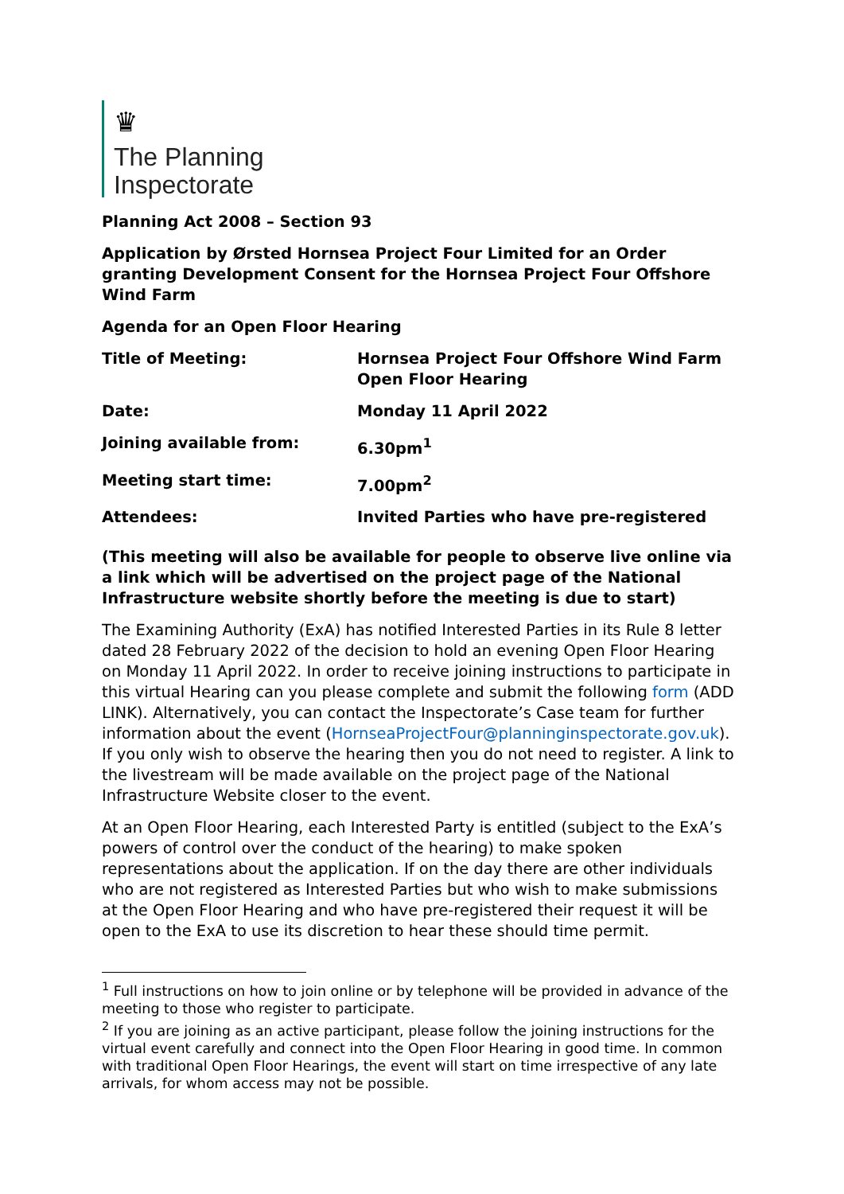♛
The Planning
Inspectorate
Planning Act 2008 – Section 93
Application by Ørsted Hornsea Project Four Limited for an Order granting Development Consent for the Hornsea Project Four Offshore Wind Farm
Agenda for an Open Floor Hearing
| Title of Meeting: | Hornsea Project Four Offshore Wind Farm Open Floor Hearing |
| Date: | Monday 11 April 2022 |
| Joining available from: | 6.30pm<sup>1</sup> |
| Meeting start time: | 7.00pm<sup>2</sup> |
| Attendees: | Invited Parties who have pre-registered |
(This meeting will also be available for people to observe live online via a link which will be advertised on the project page of the National Infrastructure website shortly before the meeting is due to start)
The Examining Authority (ExA) has notified Interested Parties in its Rule 8 letter dated 28 February 2022 of the decision to hold an evening Open Floor Hearing on Monday 11 April 2022. In order to receive joining instructions to participate in this virtual Hearing can you please complete and submit the following form (ADD LINK). Alternatively, you can contact the Inspectorate’s Case team for further information about the event (HornseaProjectFour@planninginspectorate.gov.uk). If you only wish to observe the hearing then you do not need to register. A link to the livestream will be made available on the project page of the National Infrastructure Website closer to the event.
At an Open Floor Hearing, each Interested Party is entitled (subject to the ExA’s powers of control over the conduct of the hearing) to make spoken representations about the application. If on the day there are other individuals who are not registered as Interested Parties but who wish to make submissions at the Open Floor Hearing and who have pre-registered their request it will be open to the ExA to use its discretion to hear these should time permit.
<sup>1</sup> Full instructions on how to join online or by telephone will be provided in advance of the meeting to those who register to participate.
<sup>2</sup> If you are joining as an active participant, please follow the joining instructions for the virtual event carefully and connect into the Open Floor Hearing in good time. In common with traditional Open Floor Hearings, the event will start on time irrespective of any late arrivals, for whom access may not be possible.